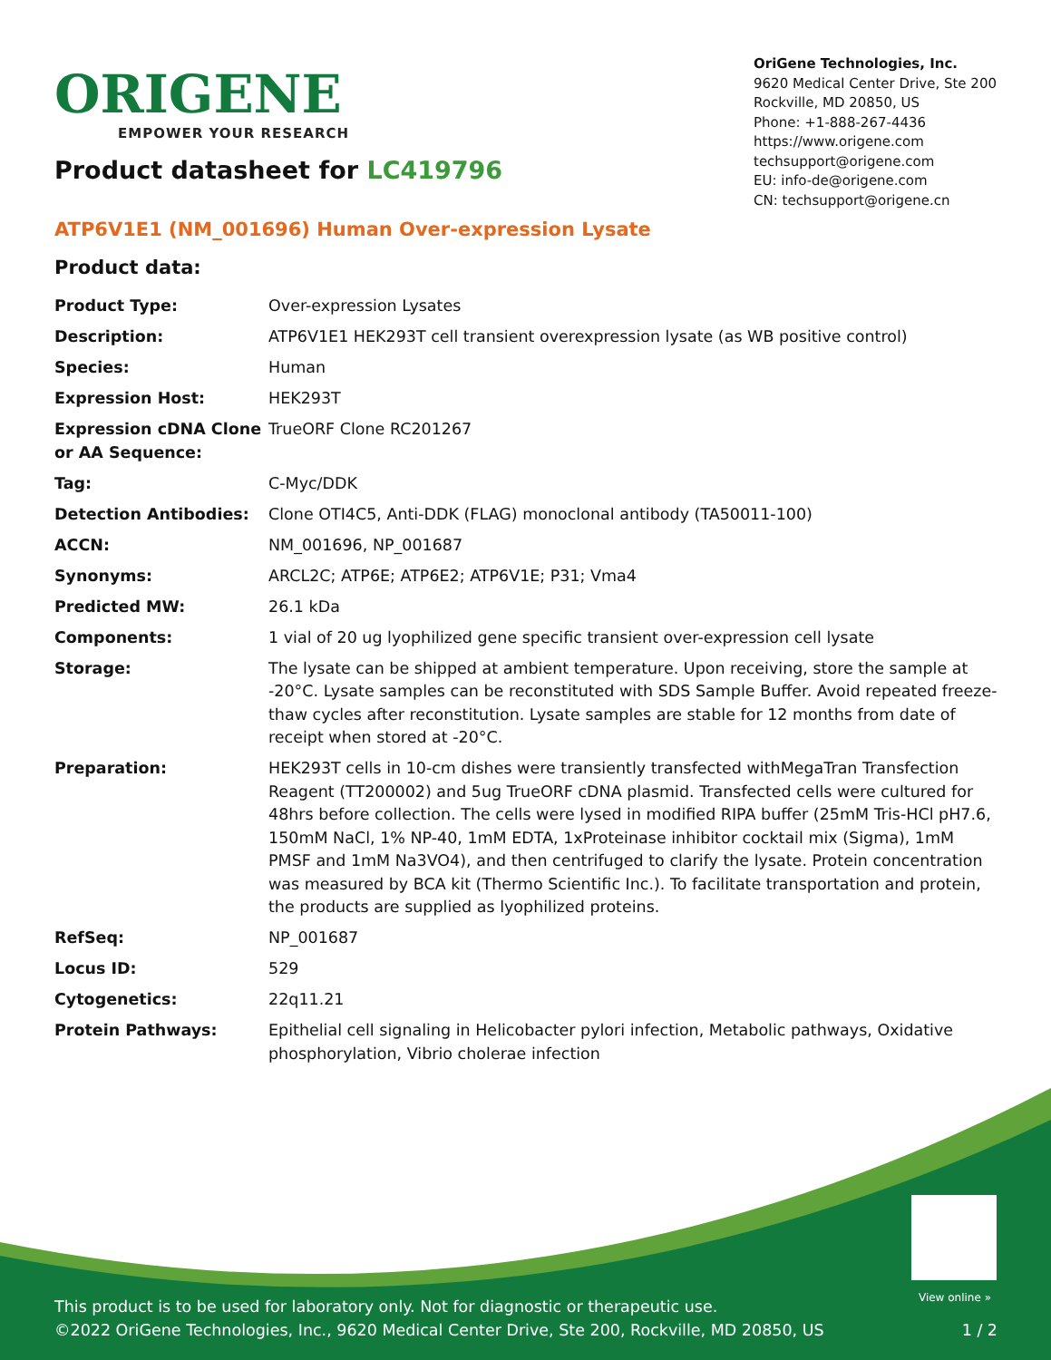ORIGENE
EMPOWER YOUR RESEARCH
OriGene Technologies, Inc.
9620 Medical Center Drive, Ste 200
Rockville, MD 20850, US
Phone: +1-888-267-4436
https://www.origene.com
techsupport@origene.com
EU: info-de@origene.com
CN: techsupport@origene.cn
Product datasheet for LC419796
ATP6V1E1 (NM_001696) Human Over-expression Lysate
Product data:
| Product Type: | Over-expression Lysates |
| Description: | ATP6V1E1 HEK293T cell transient overexpression lysate (as WB positive control) |
| Species: | Human |
| Expression Host: | HEK293T |
| Expression cDNA Clone or AA Sequence: | TrueORF Clone RC201267 |
| Tag: | C-Myc/DDK |
| Detection Antibodies: | Clone OTI4C5, Anti-DDK (FLAG) monoclonal antibody (TA50011-100) |
| ACCN: | NM_001696 , NP_001687 |
| Synonyms: | ARCL2C; ATP6E; ATP6E2; ATP6V1E; P31; Vma4 |
| Predicted MW: | 26.1 kDa |
| Components: | 1 vial of 20 ug lyophilized gene specific transient over-expression cell lysate |
| Storage: | The lysate can be shipped at ambient temperature. Upon receiving, store the sample at -20°C. Lysate samples can be reconstituted with SDS Sample Buffer. Avoid repeated freeze-thaw cycles after reconstitution. Lysate samples are stable for 12 months from date of receipt when stored at -20°C. |
| Preparation: | HEK293T cells in 10-cm dishes were transiently transfected with MegaTran Transfection Reagent (TT200002) and 5ug TrueORF cDNA plasmid. Transfected cells were cultured for 48hrs before collection. The cells were lysed in modified RIPA buffer (25mM Tris-HCl pH7.6, 150mM NaCl, 1% NP-40, 1mM EDTA, 1xProteinase inhibitor cocktail mix (Sigma), 1mM PMSF and 1mM Na3VO4), and then centrifuged to clarify the lysate. Protein concentration was measured by BCA kit (Thermo Scientific Inc.). To facilitate transportation and protein, the products are supplied as lyophilized proteins. |
| RefSeq: | NP_001687 |
| Locus ID: | 529 |
| Cytogenetics: | 22q11.21 |
| Protein Pathways: | Epithelial cell signaling in Helicobacter pylori infection, Metabolic pathways, Oxidative phosphorylation, Vibrio cholerae infection |
View online »
This product is to be used for laboratory only. Not for diagnostic or therapeutic use.
©2022 OriGene Technologies, Inc., 9620 Medical Center Drive, Ste 200, Rockville, MD 20850, US 1 / 2